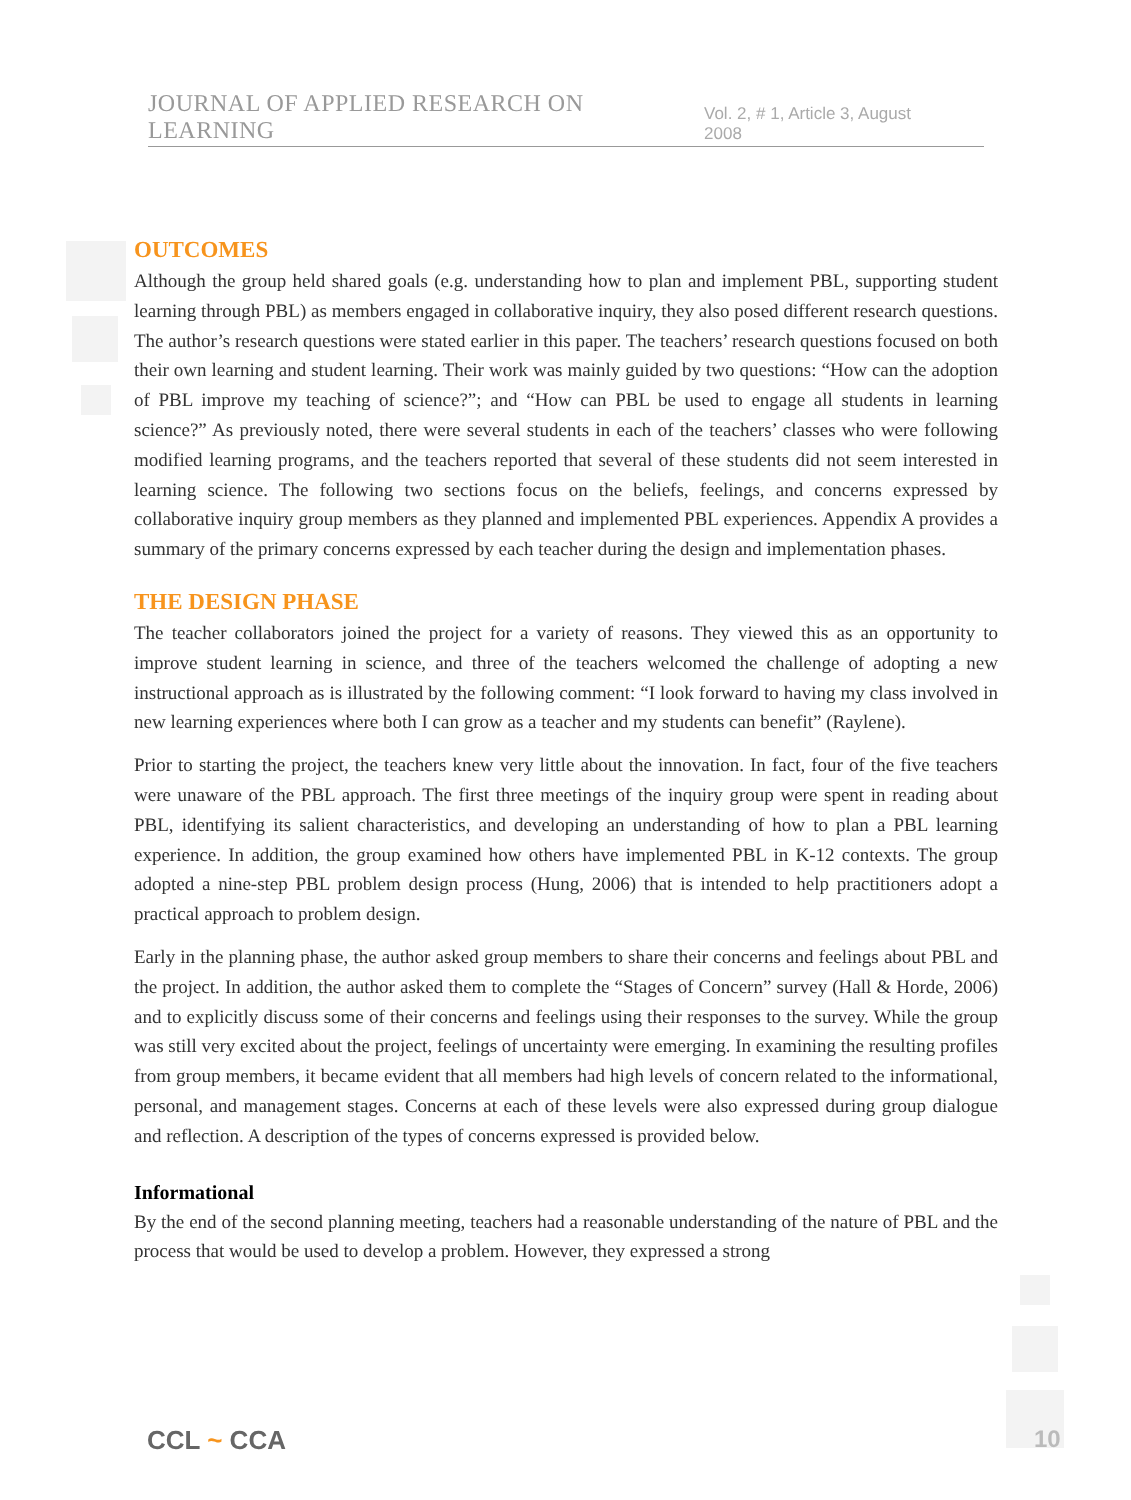JOURNAL OF APPLIED RESEARCH ON LEARNING Vol. 2, # 1, Article 3, August 2008
OUTCOMES
Although the group held shared goals (e.g. understanding how to plan and implement PBL, supporting student learning through PBL) as members engaged in collaborative inquiry, they also posed different research questions. The author’s research questions were stated earlier in this paper. The teachers’ research questions focused on both their own learning and student learning. Their work was mainly guided by two questions: “How can the adoption of PBL improve my teaching of science?”; and “How can PBL be used to engage all students in learning science?” As previously noted, there were several students in each of the teachers’ classes who were following modified learning programs, and the teachers reported that several of these students did not seem interested in learning science. The following two sections focus on the beliefs, feelings, and concerns expressed by collaborative inquiry group members as they planned and implemented PBL experiences. Appendix A provides a summary of the primary concerns expressed by each teacher during the design and implementation phases.
THE DESIGN PHASE
The teacher collaborators joined the project for a variety of reasons. They viewed this as an opportunity to improve student learning in science, and three of the teachers welcomed the challenge of adopting a new instructional approach as is illustrated by the following comment: “I look forward to having my class involved in new learning experiences where both I can grow as a teacher and my students can benefit” (Raylene).
Prior to starting the project, the teachers knew very little about the innovation. In fact, four of the five teachers were unaware of the PBL approach. The first three meetings of the inquiry group were spent in reading about PBL, identifying its salient characteristics, and developing an understanding of how to plan a PBL learning experience. In addition, the group examined how others have implemented PBL in K-12 contexts. The group adopted a nine-step PBL problem design process (Hung, 2006) that is intended to help practitioners adopt a practical approach to problem design.
Early in the planning phase, the author asked group members to share their concerns and feelings about PBL and the project. In addition, the author asked them to complete the “Stages of Concern” survey (Hall & Horde, 2006) and to explicitly discuss some of their concerns and feelings using their responses to the survey. While the group was still very excited about the project, feelings of uncertainty were emerging. In examining the resulting profiles from group members, it became evident that all members had high levels of concern related to the informational, personal, and management stages. Concerns at each of these levels were also expressed during group dialogue and reflection. A description of the types of concerns expressed is provided below.
Informational
By the end of the second planning meeting, teachers had a reasonable understanding of the nature of PBL and the process that would be used to develop a problem. However, they expressed a strong
CCL ~ CCA 10